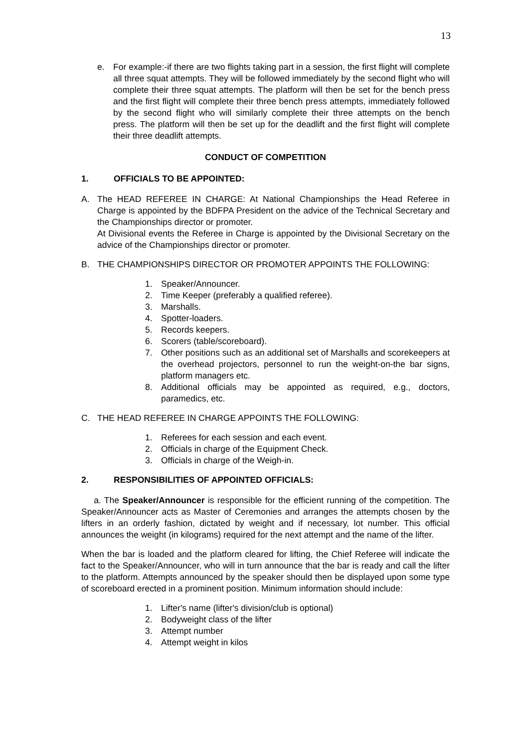13
e. For example:-if there are two flights taking part in a session, the first flight will complete all three squat attempts. They will be followed immediately by the second flight who will complete their three squat attempts. The platform will then be set for the bench press and the first flight will complete their three bench press attempts, immediately followed by the second flight who will similarly complete their three attempts on the bench press. The platform will then be set up for the deadlift and the first flight will complete their three deadlift attempts.
CONDUCT OF COMPETITION
1. OFFICIALS TO BE APPOINTED:
A. The HEAD REFEREE IN CHARGE: At National Championships the Head Referee in Charge is appointed by the BDFPA President on the advice of the Technical Secretary and the Championships director or promoter.
At Divisional events the Referee in Charge is appointed by the Divisional Secretary on the advice of the Championships director or promoter.
B. THE CHAMPIONSHIPS DIRECTOR OR PROMOTER APPOINTS THE FOLLOWING:
1. Speaker/Announcer.
2. Time Keeper (preferably a qualified referee).
3. Marshalls.
4. Spotter-loaders.
5. Records keepers.
6. Scorers (table/scoreboard).
7. Other positions such as an additional set of Marshalls and scorekeepers at the overhead projectors, personnel to run the weight-on-the bar signs, platform managers etc.
8. Additional officials may be appointed as required, e.g., doctors, paramedics, etc.
C. THE HEAD REFEREE IN CHARGE APPOINTS THE FOLLOWING:
1. Referees for each session and each event.
2. Officials in charge of the Equipment Check.
3. Officials in charge of the Weigh-in.
2. RESPONSIBILITIES OF APPOINTED OFFICIALS:
a. The Speaker/Announcer is responsible for the efficient running of the competition. The Speaker/Announcer acts as Master of Ceremonies and arranges the attempts chosen by the lifters in an orderly fashion, dictated by weight and if necessary, lot number. This official announces the weight (in kilograms) required for the next attempt and the name of the lifter.
When the bar is loaded and the platform cleared for lifting, the Chief Referee will indicate the fact to the Speaker/Announcer, who will in turn announce that the bar is ready and call the lifter to the platform. Attempts announced by the speaker should then be displayed upon some type of scoreboard erected in a prominent position. Minimum information should include:
1. Lifter's name (lifter's division/club is optional)
2. Bodyweight class of the lifter
3. Attempt number
4. Attempt weight in kilos